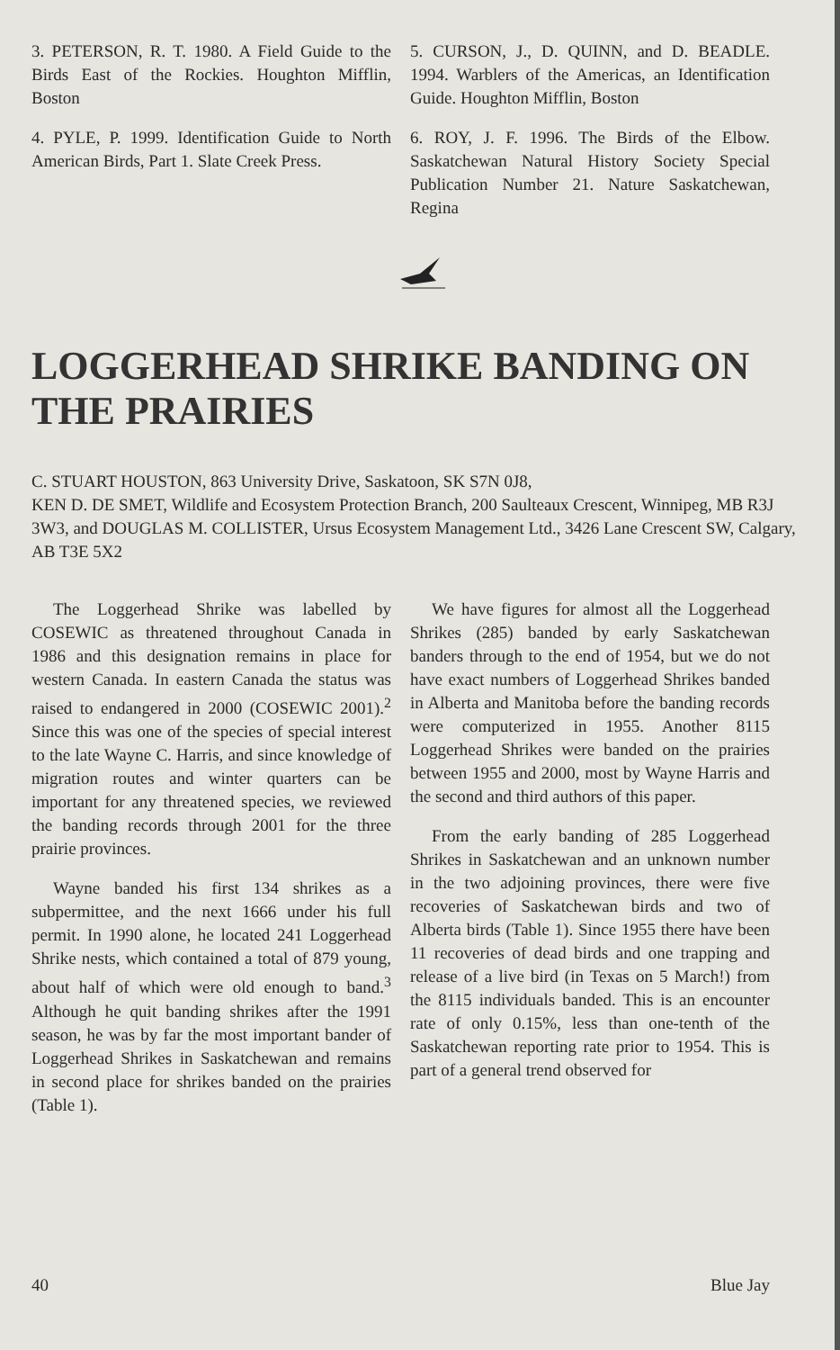3. PETERSON, R. T. 1980. A Field Guide to the Birds East of the Rockies. Houghton Mifflin, Boston
4. PYLE, P. 1999. Identification Guide to North American Birds, Part 1. Slate Creek Press.
5. CURSON, J., D. QUINN, and D. BEADLE. 1994. Warblers of the Americas, an Identification Guide. Houghton Mifflin, Boston
6. ROY, J. F. 1996. The Birds of the Elbow. Saskatchewan Natural History Society Special Publication Number 21. Nature Saskatchewan, Regina
LOGGERHEAD SHRIKE BANDING ON THE PRAIRIES
C. STUART HOUSTON, 863 University Drive, Saskatoon, SK S7N 0J8,
KEN D. DE SMET, Wildlife and Ecosystem Protection Branch, 200 Saulteaux Crescent, Winnipeg, MB R3J 3W3, and DOUGLAS M. COLLISTER, Ursus Ecosystem Management Ltd., 3426 Lane Crescent SW, Calgary, AB T3E 5X2
The Loggerhead Shrike was labelled by COSEWIC as threatened throughout Canada in 1986 and this designation remains in place for western Canada. In eastern Canada the status was raised to endangered in 2000 (COSEWIC 2001).<sup>2</sup> Since this was one of the species of special interest to the late Wayne C. Harris, and since knowledge of migration routes and winter quarters can be important for any threatened species, we reviewed the banding records through 2001 for the three prairie provinces.
Wayne banded his first 134 shrikes as a subpermittee, and the next 1666 under his full permit. In 1990 alone, he located 241 Loggerhead Shrike nests, which contained a total of 879 young, about half of which were old enough to band.<sup>3</sup> Although he quit banding shrikes after the 1991 season, he was by far the most important bander of Loggerhead Shrikes in Saskatchewan and remains in second place for shrikes banded on the prairies (Table 1).
We have figures for almost all the Loggerhead Shrikes (285) banded by early Saskatchewan banders through to the end of 1954, but we do not have exact numbers of Loggerhead Shrikes banded in Alberta and Manitoba before the banding records were computerized in 1955. Another 8115 Loggerhead Shrikes were banded on the prairies between 1955 and 2000, most by Wayne Harris and the second and third authors of this paper.
From the early banding of 285 Loggerhead Shrikes in Saskatchewan and an unknown number in the two adjoining provinces, there were five recoveries of Saskatchewan birds and two of Alberta birds (Table 1). Since 1955 there have been 11 recoveries of dead birds and one trapping and release of a live bird (in Texas on 5 March!) from the 8115 individuals banded. This is an encounter rate of only 0.15%, less than one-tenth of the Saskatchewan reporting rate prior to 1954. This is part of a general trend observed for
40 Blue Jay